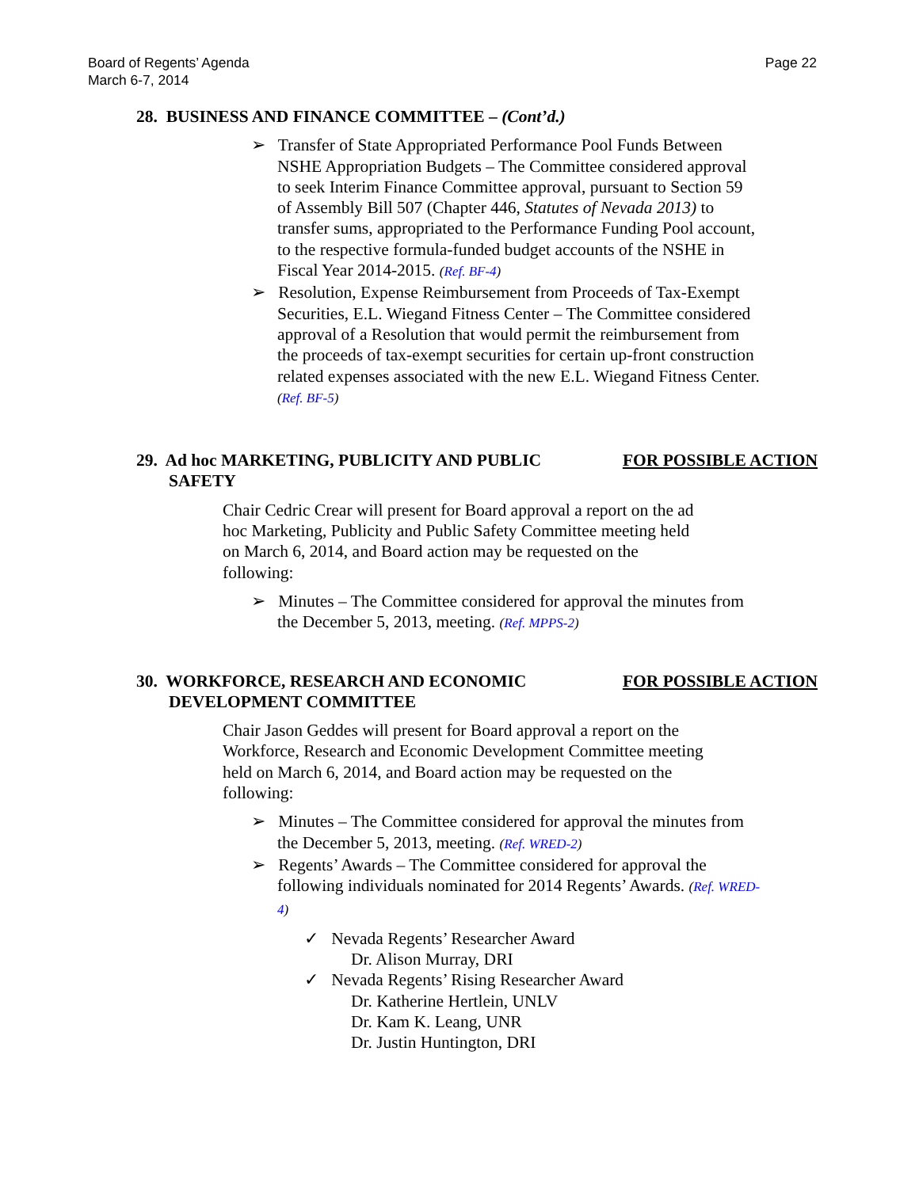Board of Regents’ Agenda
March 6-7, 2014
Page 22
28. BUSINESS AND FINANCE COMMITTEE – (Cont’d.)
➢ Transfer of State Appropriated Performance Pool Funds Between NSHE Appropriation Budgets – The Committee considered approval to seek Interim Finance Committee approval, pursuant to Section 59 of Assembly Bill 507 (Chapter 446, Statutes of Nevada 2013) to transfer sums, appropriated to the Performance Funding Pool account, to the respective formula-funded budget accounts of the NSHE in Fiscal Year 2014-2015. (Ref. BF-4)
➢ Resolution, Expense Reimbursement from Proceeds of Tax-Exempt Securities, E.L. Wiegand Fitness Center – The Committee considered approval of a Resolution that would permit the reimbursement from the proceeds of tax-exempt securities for certain up-front construction related expenses associated with the new E.L. Wiegand Fitness Center. (Ref. BF-5)
29. Ad hoc MARKETING, PUBLICITY AND PUBLIC SAFETY
FOR POSSIBLE ACTION
Chair Cedric Crear will present for Board approval a report on the ad hoc Marketing, Publicity and Public Safety Committee meeting held on March 6, 2014, and Board action may be requested on the following:
➢ Minutes – The Committee considered for approval the minutes from the December 5, 2013, meeting. (Ref. MPPS-2)
30. WORKFORCE, RESEARCH AND ECONOMIC DEVELOPMENT COMMITTEE
FOR POSSIBLE ACTION
Chair Jason Geddes will present for Board approval a report on the Workforce, Research and Economic Development Committee meeting held on March 6, 2014, and Board action may be requested on the following:
➢ Minutes – The Committee considered for approval the minutes from the December 5, 2013, meeting. (Ref. WRED-2)
➢ Regents’ Awards – The Committee considered for approval the following individuals nominated for 2014 Regents’ Awards. (Ref. WRED-4)
✓ Nevada Regents’ Researcher Award
Dr. Alison Murray, DRI
✓ Nevada Regents’ Rising Researcher Award
Dr. Katherine Hertlein, UNLV
Dr. Kam K. Leang, UNR
Dr. Justin Huntington, DRI